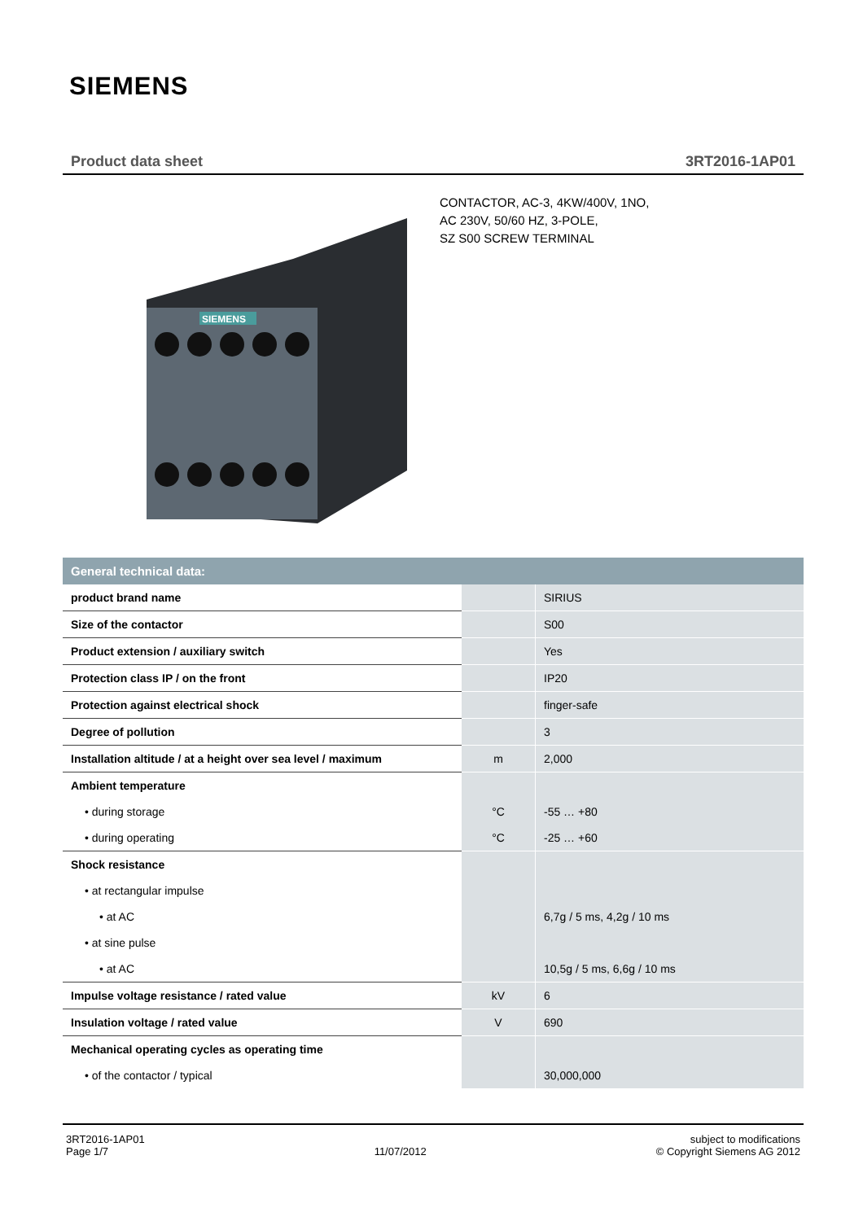SIEMENS
Product data sheet 3RT2016-1AP01
SIEMENS
CONTACTOR, AC-3, 4KW/400V, 1NO,
AC 230V, 50/60 HZ, 3-POLE,
SZ S00 SCREW TERMINAL
| General technical data: | | |
| --- | --- | --- |
| product brand name | | SIRIUS |
| Size of the contactor | | S00 |
| Product extension / auxiliary switch | | Yes |
| Protection class IP / on the front | | IP20 |
| Protection against electrical shock | | finger-safe |
| Degree of pollution | | 3 |
| Installation altitude / at a height over sea level / maximum | m | 2,000 |
| Ambient temperature | | |
| • during storage | °C | -55 … +80 |
| • during operating | °C | -25 … +60 |
| Shock resistance | | |
| • at rectangular impulse | | |
| • at AC | | 6,7g / 5 ms, 4,2g / 10 ms |
| • at sine pulse | | |
| • at AC | | 10,5g / 5 ms, 6,6g / 10 ms |
| Impulse voltage resistance / rated value | kV | 6 |
| Insulation voltage / rated value | V | 690 |
| Mechanical operating cycles as operating time | | |
| • of the contactor / typical | | 30,000,000 |
3RT2016-1AP01
Page 1/7
11/07/2012
subject to modifications
© Copyright Siemens AG 2012